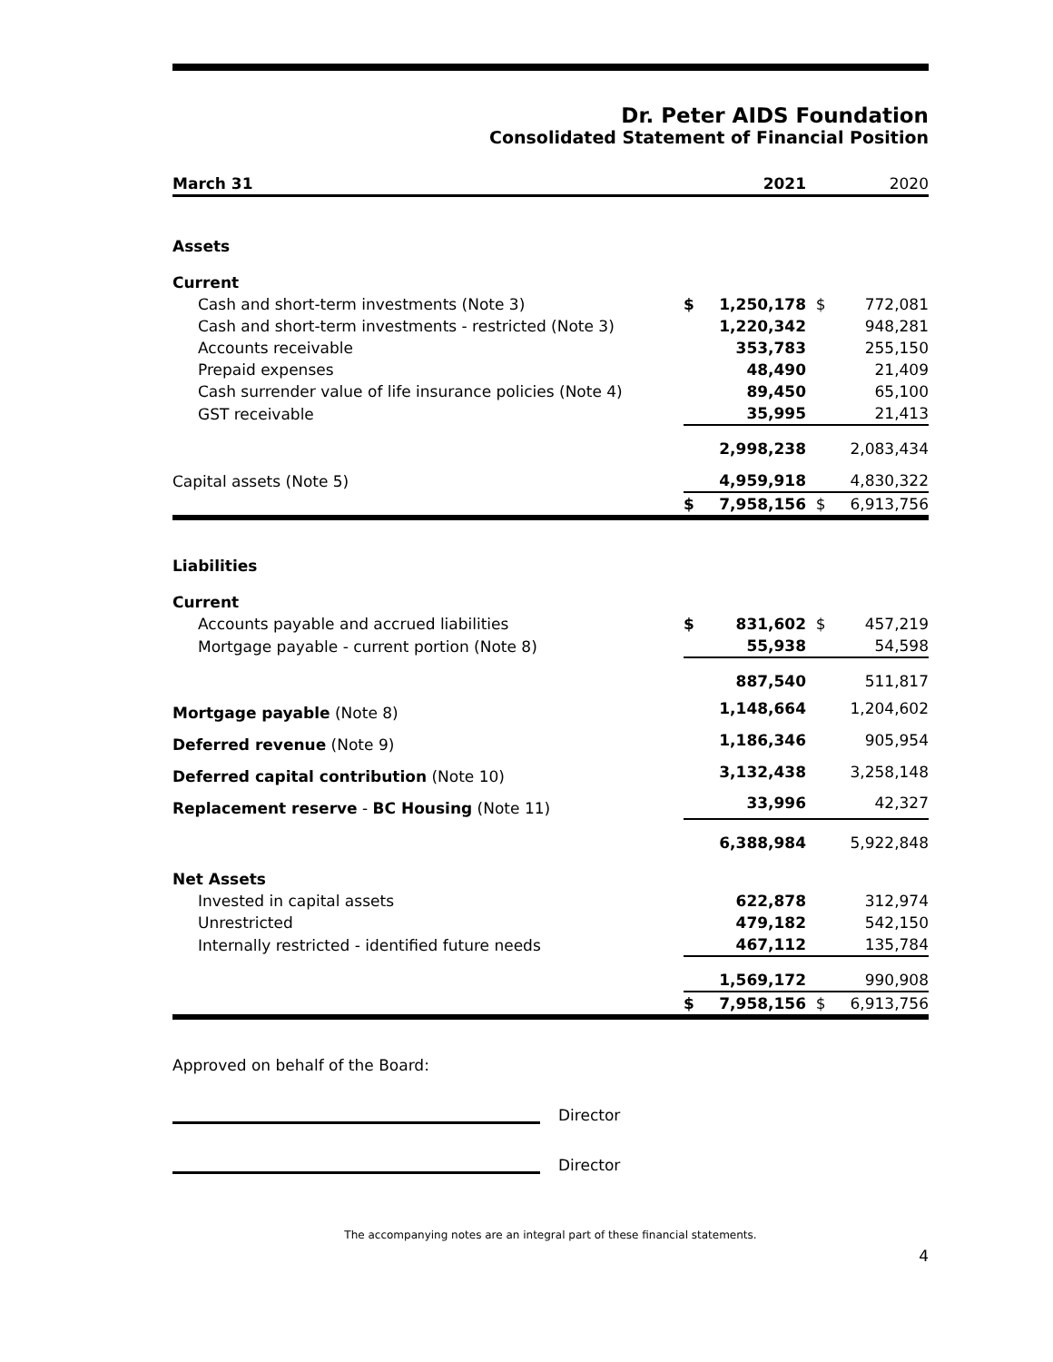Dr. Peter AIDS Foundation
Consolidated Statement of Financial Position
| March 31 | | 2021 | | 2020 |
| Assets | | | | |
| Current | | | | |
| Cash and short-term investments (Note 3) | $ | 1,250,178 | $ | 772,081 |
| Cash and short-term investments - restricted (Note 3) | | 1,220,342 | | 948,281 |
| Accounts receivable | | 353,783 | | 255,150 |
| Prepaid expenses | | 48,490 | | 21,409 |
| Cash surrender value of life insurance policies (Note 4) | | 89,450 | | 65,100 |
| GST receivable | | 35,995 | | 21,413 |
| | | 2,998,238 | | 2,083,434 |
| Capital assets (Note 5) | | 4,959,918 | | 4,830,322 |
| | $ | 7,958,156 | $ | 6,913,756 |
| Liabilities | | | | |
| Current | | | | |
| Accounts payable and accrued liabilities | $ | 831,602 | $ | 457,219 |
| Mortgage payable - current portion (Note 8) | | 55,938 | | 54,598 |
| | | 887,540 | | 511,817 |
| Mortgage payable (Note 8) | | 1,148,664 | | 1,204,602 |
| Deferred revenue (Note 9) | | 1,186,346 | | 905,954 |
| Deferred capital contribution (Note 10) | | 3,132,438 | | 3,258,148 |
| Replacement reserve - BC Housing (Note 11) | | 33,996 | | 42,327 |
| | | 6,388,984 | | 5,922,848 |
| Net Assets | | | | |
| Invested in capital assets | | 622,878 | | 312,974 |
| Unrestricted | | 479,182 | | 542,150 |
| Internally restricted - identified future needs | | 467,112 | | 135,784 |
| | | 1,569,172 | | 990,908 |
| | $ | 7,958,156 | $ | 6,913,756 |
Approved on behalf of the Board:
Director
Director
The accompanying notes are an integral part of these financial statements.
4